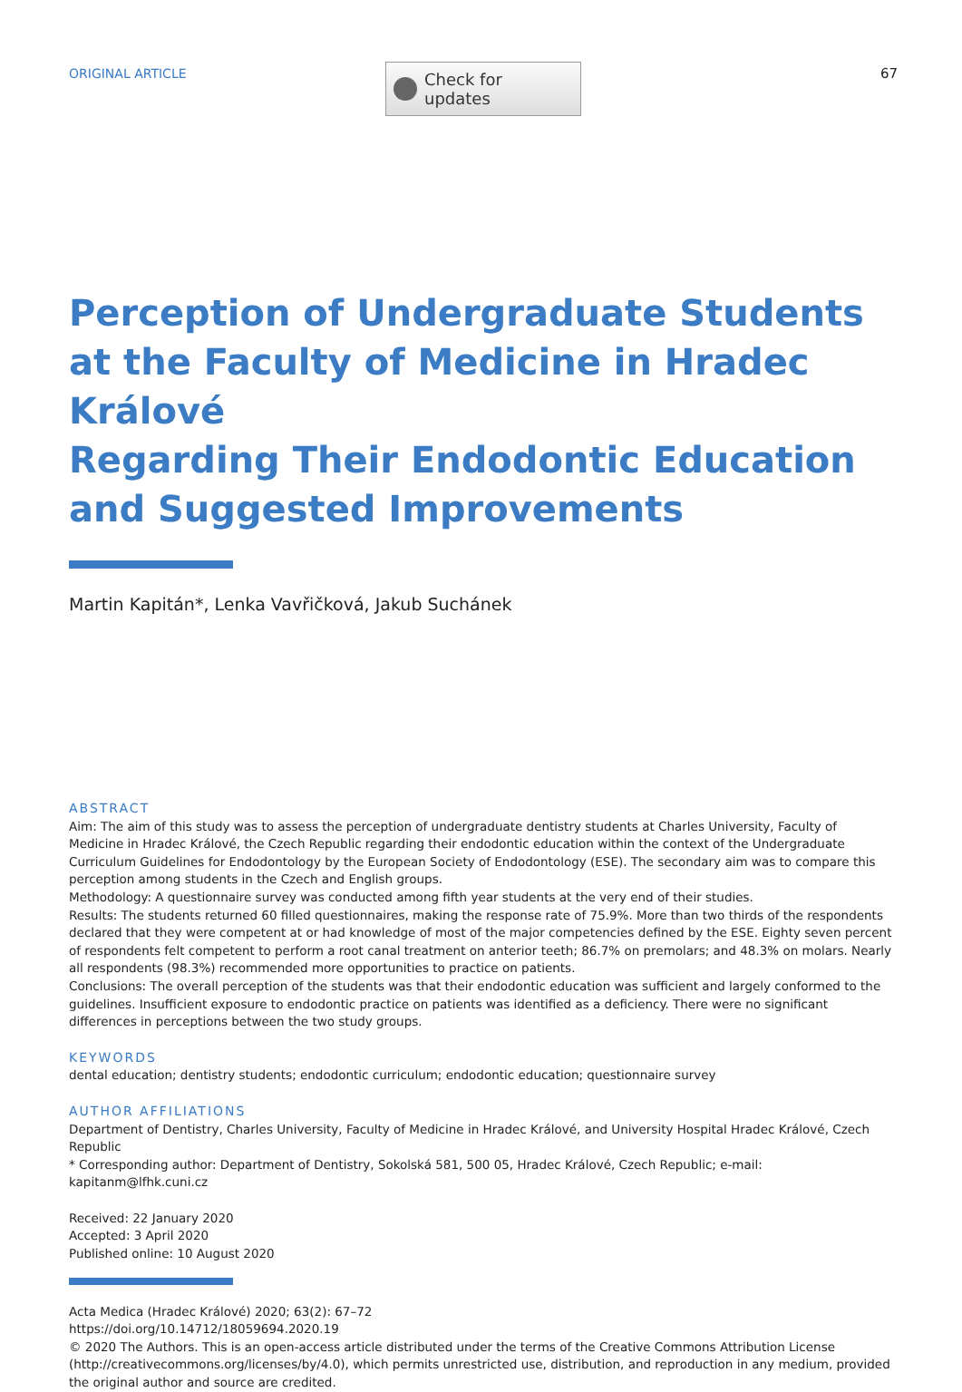ORIGINAL ARTICLE
Check for updates
67
Perception of Undergraduate Students
at the Faculty of Medicine in Hradec Králové
Regarding Their Endodontic Education
and Suggested Improvements
Martin Kapitán*, Lenka Vavřičková, Jakub Suchánek
ABSTRACT
Aim: The aim of this study was to assess the perception of undergraduate dentistry students at Charles University, Faculty of Medicine in Hradec Králové, the Czech Republic regarding their endodontic education within the context of the Undergraduate Curriculum Guidelines for Endodontology by the European Society of Endodontology (ESE). The secondary aim was to compare this perception among students in the Czech and English groups.
Methodology: A questionnaire survey was conducted among fifth year students at the very end of their studies.
Results: The students returned 60 filled questionnaires, making the response rate of 75.9%. More than two thirds of the respondents declared that they were competent at or had knowledge of most of the major competencies defined by the ESE. Eighty seven percent of respondents felt competent to perform a root canal treatment on anterior teeth; 86.7% on premolars; and 48.3% on molars. Nearly all respondents (98.3%) recommended more opportunities to practice on patients.
Conclusions: The overall perception of the students was that their endodontic education was sufficient and largely conformed to the guidelines. Insufficient exposure to endodontic practice on patients was identified as a deficiency. There were no significant differences in perceptions between the two study groups.
KEYWORDS
dental education; dentistry students; endodontic curriculum; endodontic education; questionnaire survey
AUTHOR AFFILIATIONS
Department of Dentistry, Charles University, Faculty of Medicine in Hradec Králové, and University Hospital Hradec Králové, Czech Republic
* Corresponding author: Department of Dentistry, Sokolská 581, 500 05, Hradec Králové, Czech Republic; e-mail: kapitanm@lfhk.cuni.cz
Received: 22 January 2020
Accepted: 3 April 2020
Published online: 10 August 2020
Acta Medica (Hradec Králové) 2020; 63(2): 67–72
https://doi.org/10.14712/18059694.2020.19
© 2020 The Authors. This is an open-access article distributed under the terms of the Creative Commons Attribution License (http://creativecommons.org/licenses/by/4.0), which permits unrestricted use, distribution, and reproduction in any medium, provided the original author and source are credited.